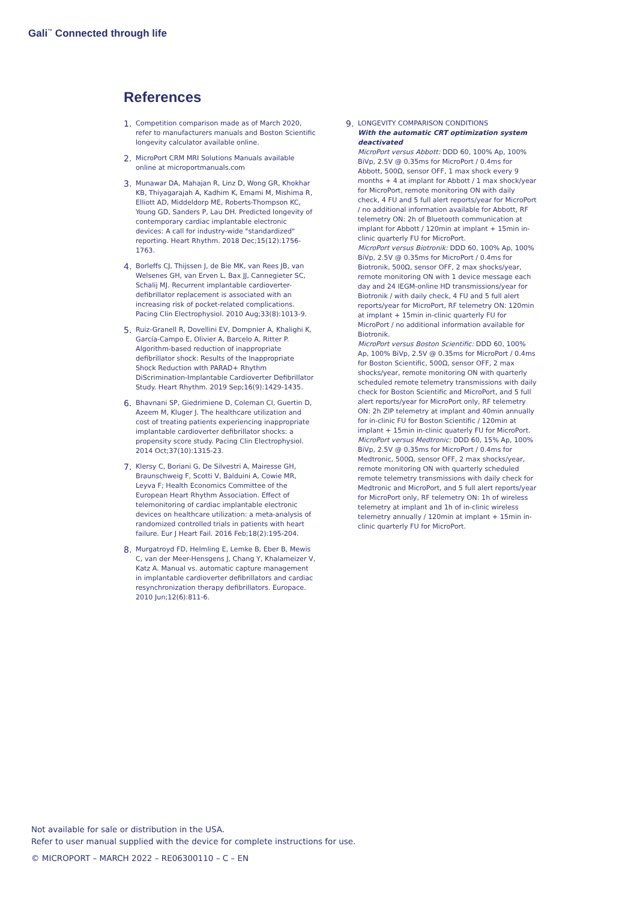Gali<sup>™</sup> Connected through life
References
1.
Competition comparison made as of March 2020, refer to manufacturers manuals and Boston Scientific longevity calculator available online.
2.
MicroPort CRM MRI Solutions Manuals available online at microportmanuals.com
3.
Munawar DA, Mahajan R, Linz D, Wong GR, Khokhar KB, Thiyagarajah A, Kadhim K, Emami M, Mishima R, Elliott AD, Middeldorp ME, Roberts-Thompson KC, Young GD, Sanders P, Lau DH. Predicted longevity of contemporary cardiac implantable electronic devices: A call for industry-wide "standardized" reporting. Heart Rhythm. 2018 Dec;15(12):1756-1763.
4.
Borleffs CJ, Thijssen J, de Bie MK, van Rees JB, van Welsenes GH, van Erven L, Bax JJ, Cannegieter SC, Schalij MJ. Recurrent implantable cardioverter-defibrillator replacement is associated with an increasing risk of pocket-related complications. Pacing Clin Electrophysiol. 2010 Aug;33(8):1013-9.
5.
Ruiz-Granell R, Dovellini EV, Dompnier A, Khalighi K, García-Campo E, Olivier A, Barcelo A, Ritter P. Algorithm-based reduction of inappropriate defibrillator shock: Results of the Inappropriate Shock Reduction wIth PARAD+ Rhythm DiScrimination-Implantable Cardioverter Defibrillator Study. Heart Rhythm. 2019 Sep;16(9):1429-1435.
6.
Bhavnani SP, Giedrimiene D, Coleman CI, Guertin D, Azeem M, Kluger J. The healthcare utilization and cost of treating patients experiencing inappropriate implantable cardioverter defibrillator shocks: a propensity score study. Pacing Clin Electrophysiol. 2014 Oct;37(10):1315-23.
7.
Klersy C, Boriani G, De Silvestri A, Mairesse GH, Braunschweig F, Scotti V, Balduini A, Cowie MR, Leyva F; Health Economics Committee of the European Heart Rhythm Association. Effect of telemonitoring of cardiac implantable electronic devices on healthcare utilization: a meta-analysis of randomized controlled trials in patients with heart failure. Eur J Heart Fail. 2016 Feb;18(2):195-204.
8.
Murgatroyd FD, Helmling E, Lemke B, Eber B, Mewis C, van der Meer-Hensgens J, Chang Y, Khalameizer V, Katz A. Manual vs. automatic capture management in implantable cardioverter defibrillators and cardiac resynchronization therapy defibrillators. Europace. 2010 Jun;12(6):811-6.
9.
LONGEVITY COMPARISON CONDITIONS
With the automatic CRT optimization system deactivated
MicroPort versus Abbott: DDD 60, 100% Ap, 100% BiVp, 2.5V @ 0.35ms for MicroPort / 0.4ms for Abbott, 500Ω, sensor OFF, 1 max shock every 9 months + 4 at implant for Abbott / 1 max shock/year for MicroPort, remote monitoring ON with daily check, 4 FU and 5 full alert reports/year for MicroPort / no additional information available for Abbott, RF telemetry ON: 2h of Bluetooth communication at implant for Abbott / 120min at implant + 15min in-clinic quarterly FU for MicroPort.
MicroPort versus Biotronik: DDD 60, 100% Ap, 100% BiVp, 2.5V @ 0.35ms for MicroPort / 0.4ms for Biotronik, 500Ω, sensor OFF, 2 max shocks/year, remote monitoring ON with 1 device message each day and 24 IEGM-online HD transmissions/year for Biotronik / with daily check, 4 FU and 5 full alert reports/year for MicroPort, RF telemetry ON: 120min at implant + 15min in-clinic quarterly FU for MicroPort / no additional information available for Biotronik.
MicroPort versus Boston Scientific: DDD 60, 100% Ap, 100% BiVp, 2.5V @ 0.35ms for MicroPort / 0.4ms for Boston Scientific, 500Ω, sensor OFF, 2 max shocks/year, remote monitoring ON with quarterly scheduled remote telemetry transmissions with daily check for Boston Scientific and MicroPort, and 5 full alert reports/year for MicroPort only, RF telemetry ON: 2h ZIP telemetry at implant and 40min annually for in-clinic FU for Boston Scientific / 120min at implant + 15min in-clinic quaterly FU for MicroPort.
MicroPort versus Medtronic: DDD 60, 15% Ap, 100% BiVp, 2.5V @ 0.35ms for MicroPort / 0.4ms for Medtronic, 500Ω, sensor OFF, 2 max shocks/year, remote monitoring ON with quarterly scheduled remote telemetry transmissions with daily check for Medtronic and MicroPort, and 5 full alert reports/year for MicroPort only, RF telemetry ON: 1h of wireless telemetry at implant and 1h of in-clinic wireless telemetry annually / 120min at implant + 15min in-clinic quarterly FU for MicroPort.
Not available for sale or distribution in the USA.
Refer to user manual supplied with the device for complete instructions for use.
© MICROPORT – MARCH 2022 – RE06300110 – C – EN